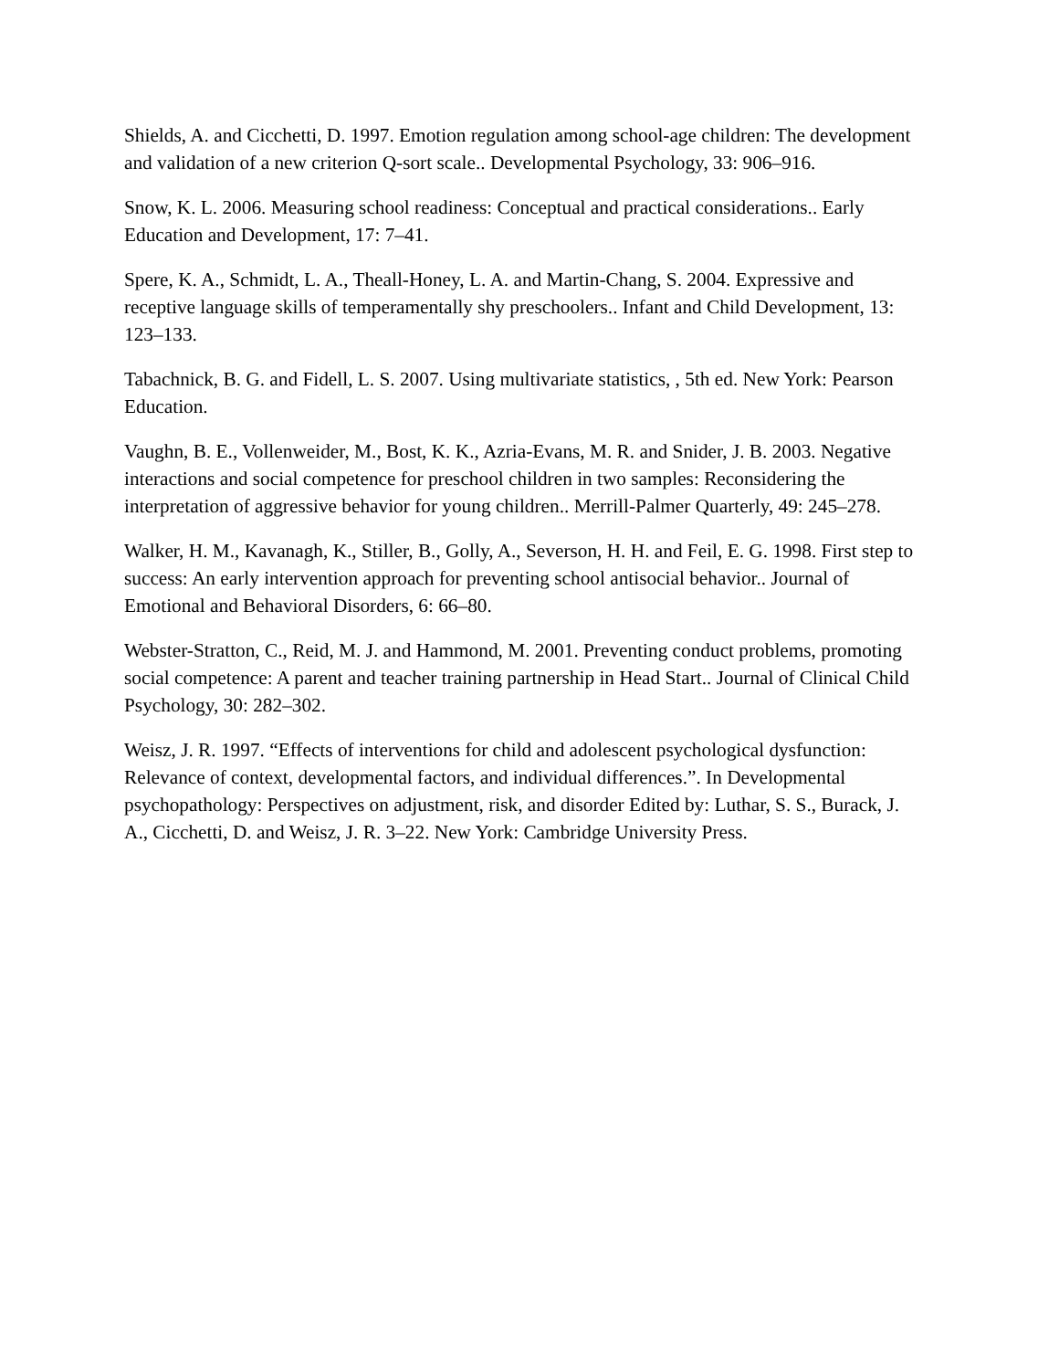Shields, A. and Cicchetti, D. 1997. Emotion regulation among school-age children: The development and validation of a new criterion Q-sort scale.. Developmental Psychology, 33: 906–916.
Snow, K. L. 2006. Measuring school readiness: Conceptual and practical considerations.. Early Education and Development, 17: 7–41.
Spere, K. A., Schmidt, L. A., Theall-Honey, L. A. and Martin-Chang, S. 2004. Expressive and receptive language skills of temperamentally shy preschoolers.. Infant and Child Development, 13: 123–133.
Tabachnick, B. G. and Fidell, L. S. 2007. Using multivariate statistics, , 5th ed. New York: Pearson Education.
Vaughn, B. E., Vollenweider, M., Bost, K. K., Azria-Evans, M. R. and Snider, J. B. 2003. Negative interactions and social competence for preschool children in two samples: Reconsidering the interpretation of aggressive behavior for young children.. Merrill-Palmer Quarterly, 49: 245–278.
Walker, H. M., Kavanagh, K., Stiller, B., Golly, A., Severson, H. H. and Feil, E. G. 1998. First step to success: An early intervention approach for preventing school antisocial behavior.. Journal of Emotional and Behavioral Disorders, 6: 66–80.
Webster-Stratton, C., Reid, M. J. and Hammond, M. 2001. Preventing conduct problems, promoting social competence: A parent and teacher training partnership in Head Start.. Journal of Clinical Child Psychology, 30: 282–302.
Weisz, J. R. 1997. “Effects of interventions for child and adolescent psychological dysfunction: Relevance of context, developmental factors, and individual differences.”. In Developmental psychopathology: Perspectives on adjustment, risk, and disorder Edited by: Luthar, S. S., Burack, J. A., Cicchetti, D. and Weisz, J. R. 3–22. New York: Cambridge University Press.